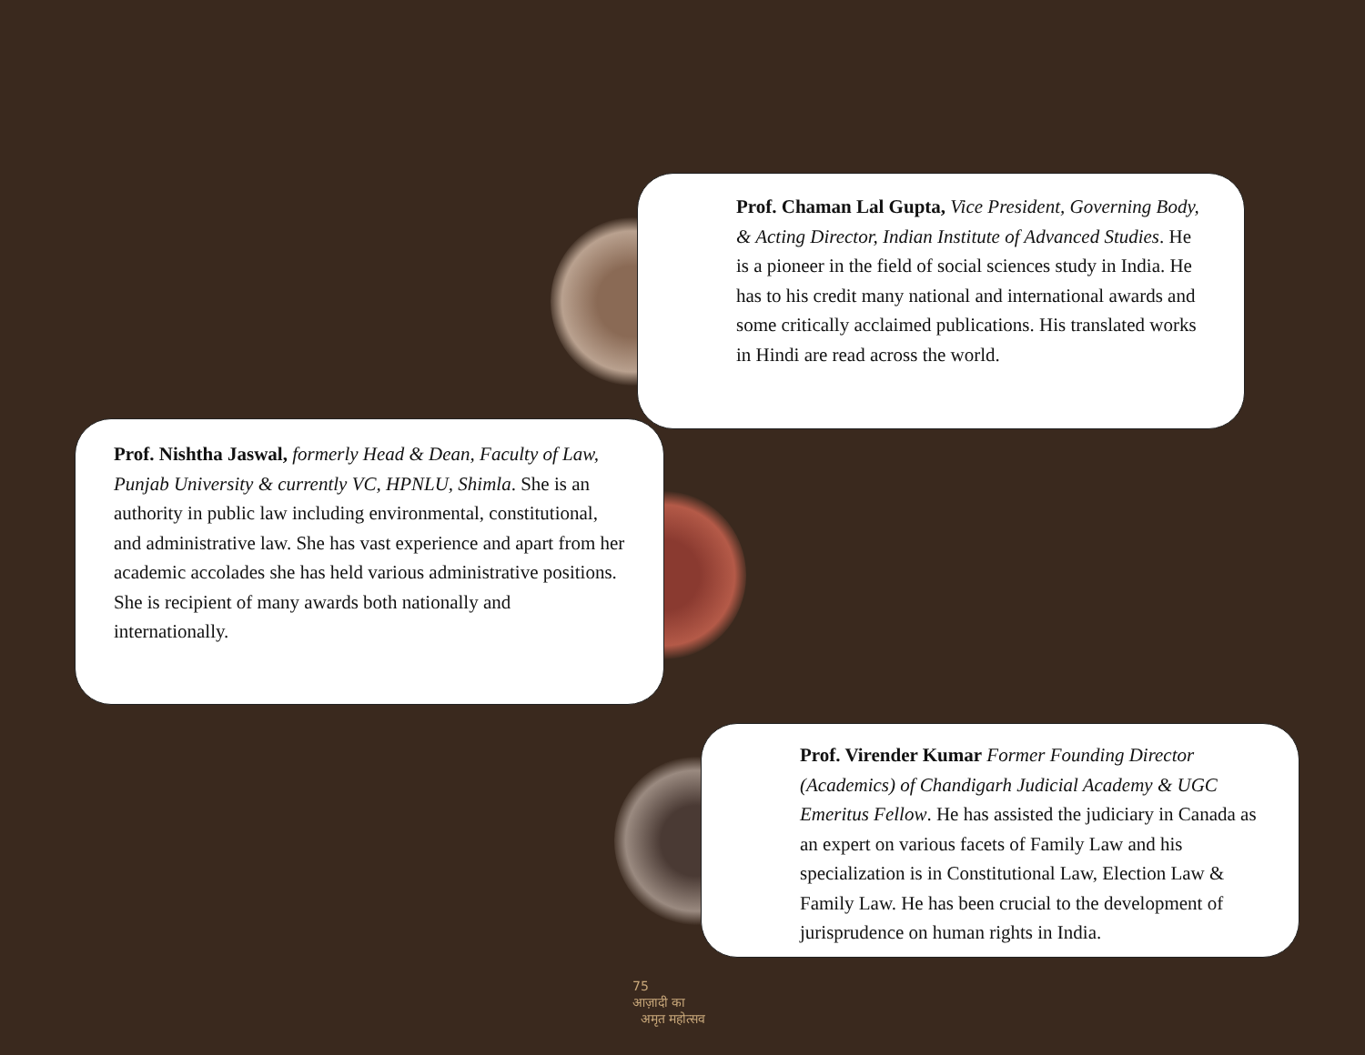Prof. Chaman Lal Gupta, Vice President, Governing Body, & Acting Director, Indian Institute of Advanced Studies. He is a pioneer in the field of social sciences study in India. He has to his credit many national and international awards and some critically acclaimed publications. His translated works in Hindi are read across the world.
Prof. Nishtha Jaswal, formerly Head & Dean, Faculty of Law, Punjab University & currently VC, HPNLU, Shimla. She is an authority in public law including environmental, constitutional, and administrative law. She has vast experience and apart from her academic accolades she has held various administrative positions. She is recipient of many awards both nationally and internationally.
Prof. Virender Kumar Former Founding Director (Academics) of Chandigarh Judicial Academy & UGC Emeritus Fellow. He has assisted the judiciary in Canada as an expert on various facets of Family Law and his specialization is in Constitutional Law, Election Law & Family Law. He has been crucial to the development of jurisprudence on human rights in India.
75
आज़ादी का
अमृत महोत्सव